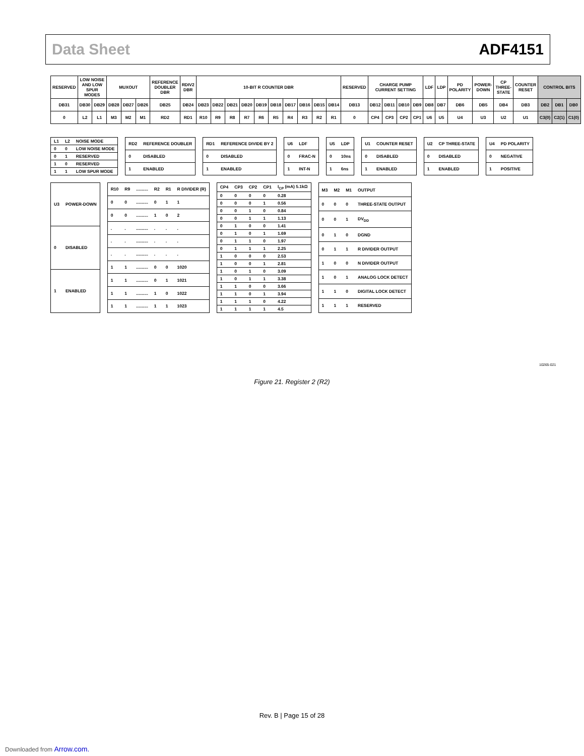Data Sheet ADF4151
| RESERVED | LOW NOISE AND LOW SPUR MODES | | MUXOUT | | | REFERENCE DOUBLER DBR | RDIV2 DBR | 10-BIT R COUNTER DBR | | | | | | | | | | RESERVED | CHARGE PUMP CURRENT SETTING | | | | LDF | LDP | PD POLARITY | POWER-DOWN | CP THREE-STATE | COUNTER RESET | CONTROL BITS | | |
| --- | --- | --- | --- | --- | --- | --- | --- | --- | --- | --- | --- | --- | --- | --- | --- | --- | --- | --- | --- | --- | --- | --- | --- | --- | --- | --- | --- | --- | --- | --- | --- |
| DB31 | DB30 | DB29 | DB28 | DB27 | DB26 | DB25 | DB24 | DB23 | DB22 | DB21 | DB20 | DB19 | DB18 | DB17 | DB16 | DB15 | DB14 | DB13 | DB12 | DB11 | DB10 | DB9 | DB8 | DB7 | DB6 | DB5 | DB4 | DB3 | DB2 | DB1 | DB0 |
| 0 | L2 | L1 | M3 | M2 | M1 | RD2 | RD1 | R10 | R9 | R8 | R7 | R6 | R5 | R4 | R3 | R2 | R1 | 0 | CP4 | CP3 | CP2 | CP1 | U6 | U5 | U4 | U3 | U2 | U1 | C3(0) | C2(1) | C1(0) |
| L1 | L2 | NOISE MODE |
| --- | --- | --- |
| 0 | 0 | LOW NOISE MODE |
| 0 | 1 | RESERVED |
| 1 | 0 | RESERVED |
| 1 | 1 | LOW SPUR MODE |
| RD2 | REFERENCE DOUBLER |
| --- | --- |
| 0 | DISABLED |
| 1 | ENABLED |
| RD1 | REFERENCE DIVIDE BY 2 |
| --- | --- |
| 0 | DISABLED |
| 1 | ENABLED |
| U6 | LDF |
| --- | --- |
| 0 | FRAC-N |
| 1 | INT-N |
| U5 | LDP |
| --- | --- |
| 0 | 10ns |
| 1 | 6ns |
| U1 | COUNTER RESET |
| --- | --- |
| 0 | DISABLED |
| 1 | ENABLED |
| U2 | CP THREE-STATE |
| --- | --- |
| 0 | DISABLED |
| 1 | ENABLED |
| U4 | PD POLARITY |
| --- | --- |
| 0 | NEGATIVE |
| 1 | POSITIVE |
| U3 | POWER-DOWN |
| --- | --- |
| 0 | DISABLED |
| 1 | ENABLED |
| R10 | R9 | .......... | R2 | R1 | R DIVIDER (R) |
| --- | --- | --- | --- | --- | --- |
| 0 | 0 | .......... | 0 | 1 | 1 |
| 0 | 0 | .......... | 1 | 0 | 2 |
| . | . | .......... | . | . | . |
| . | . | .......... | . | . | . |
| . | . | .......... | . | . | . |
| 1 | 1 | .......... | 0 | 0 | 1020 |
| 1 | 1 | .......... | 0 | 1 | 1021 |
| 1 | 1 | .......... | 1 | 0 | 1022 |
| 1 | 1 | .......... | 1 | 1 | 1023 |
| CP4 | CP3 | CP2 | CP1 | I<sub>CP</sub> (mA) 5.1kΩ |
| --- | --- | --- | --- | --- |
| 0 | 0 | 0 | 0 | 0.28 |
| 0 | 0 | 0 | 1 | 0.56 |
| 0 | 0 | 1 | 0 | 0.84 |
| 0 | 0 | 1 | 1 | 1.13 |
| 0 | 1 | 0 | 0 | 1.41 |
| 0 | 1 | 0 | 1 | 1.69 |
| 0 | 1 | 1 | 0 | 1.97 |
| 0 | 1 | 1 | 1 | 2.25 |
| 1 | 0 | 0 | 0 | 2.53 |
| 1 | 0 | 0 | 1 | 2.81 |
| 1 | 0 | 1 | 0 | 3.09 |
| 1 | 0 | 1 | 1 | 3.38 |
| 1 | 1 | 0 | 0 | 3.66 |
| 1 | 1 | 0 | 1 | 3.94 |
| 1 | 1 | 1 | 0 | 4.22 |
| 1 | 1 | 1 | 1 | 4.5 |
| M3 | M2 | M1 | OUTPUT |
| --- | --- | --- | --- |
| 0 | 0 | 0 | THREE-STATE OUTPUT |
| 0 | 0 | 1 | DV<sub>DD</sub> |
| 0 | 1 | 0 | DGND |
| 0 | 1 | 1 | R DIVIDER OUTPUT |
| 1 | 0 | 0 | N DIVIDER OUTPUT |
| 1 | 0 | 1 | ANALOG LOCK DETECT |
| 1 | 1 | 0 | DIGITAL LOCK DETECT |
| 1 | 1 | 1 | RESERVED |
10265-021
Figure 21. Register 2 (R2)
Rev. B | Page 15 of 28
Downloaded from Arrow.com.